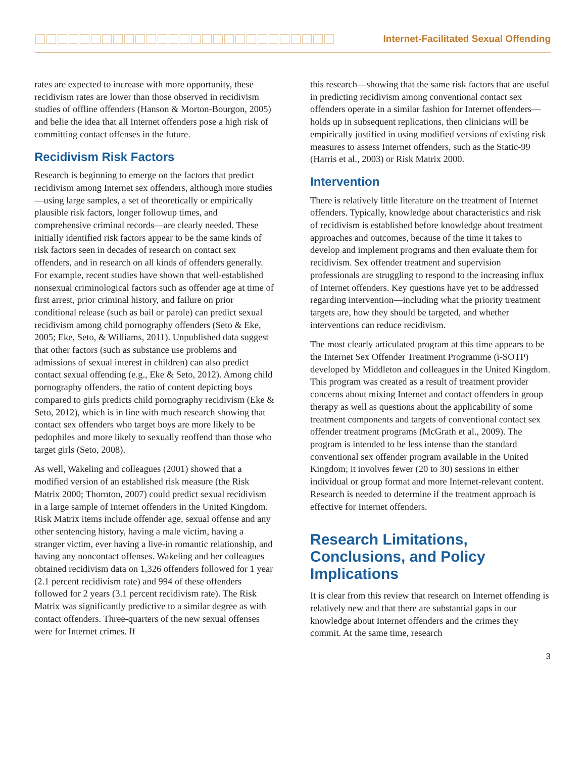Internet-Facilitated Sexual Offending
rates are expected to increase with more opportunity, these recidivism rates are lower than those observed in recidivism studies of offline offenders (Hanson & Morton-Bourgon, 2005) and belie the idea that all Internet offenders pose a high risk of committing contact offenses in the future.
Recidivism Risk Factors
Research is beginning to emerge on the factors that predict recidivism among Internet sex offenders, although more studies—using large samples, a set of theoretically or empirically plausible risk factors, longer followup times, and comprehensive criminal records—are clearly needed. These initially identified risk factors appear to be the same kinds of risk factors seen in decades of research on contact sex offenders, and in research on all kinds of offenders generally. For example, recent studies have shown that well-established nonsexual criminological factors such as offender age at time of first arrest, prior criminal history, and failure on prior conditional release (such as bail or parole) can predict sexual recidivism among child pornography offenders (Seto & Eke, 2005; Eke, Seto, & Williams, 2011). Unpublished data suggest that other factors (such as substance use problems and admissions of sexual interest in children) can also predict contact sexual offending (e.g., Eke & Seto, 2012). Among child pornography offenders, the ratio of content depicting boys compared to girls predicts child pornography recidivism (Eke & Seto, 2012), which is in line with much research showing that contact sex offenders who target boys are more likely to be pedophiles and more likely to sexually reoffend than those who target girls (Seto, 2008).
As well, Wakeling and colleagues (2001) showed that a modified version of an established risk measure (the Risk Matrix 2000; Thornton, 2007) could predict sexual recidivism in a large sample of Internet offenders in the United Kingdom. Risk Matrix items include offender age, sexual offense and any other sentencing history, having a male victim, having a stranger victim, ever having a live-in romantic relationship, and having any noncontact offenses. Wakeling and her colleagues obtained recidivism data on 1,326 offenders followed for 1 year (2.1 percent recidivism rate) and 994 of these offenders followed for 2 years (3.1 percent recidivism rate). The Risk Matrix was significantly predictive to a similar degree as with contact offenders. Three-quarters of the new sexual offenses were for Internet crimes. If
this research—showing that the same risk factors that are useful in predicting recidivism among conventional contact sex offenders operate in a similar fashion for Internet offenders—holds up in subsequent replications, then clinicians will be empirically justified in using modified versions of existing risk measures to assess Internet offenders, such as the Static-99 (Harris et al., 2003) or Risk Matrix 2000.
Intervention
There is relatively little literature on the treatment of Internet offenders. Typically, knowledge about characteristics and risk of recidivism is established before knowledge about treatment approaches and outcomes, because of the time it takes to develop and implement programs and then evaluate them for recidivism. Sex offender treatment and supervision professionals are struggling to respond to the increasing influx of Internet offenders. Key questions have yet to be addressed regarding intervention—including what the priority treatment targets are, how they should be targeted, and whether interventions can reduce recidivism.
The most clearly articulated program at this time appears to be the Internet Sex Offender Treatment Programme (i-SOTP) developed by Middleton and colleagues in the United Kingdom. This program was created as a result of treatment provider concerns about mixing Internet and contact offenders in group therapy as well as questions about the applicability of some treatment components and targets of conventional contact sex offender treatment programs (McGrath et al., 2009). The program is intended to be less intense than the standard conventional sex offender program available in the United Kingdom; it involves fewer (20 to 30) sessions in either individual or group format and more Internet-relevant content. Research is needed to determine if the treatment approach is effective for Internet offenders.
Research Limitations, Conclusions, and Policy Implications
It is clear from this review that research on Internet offending is relatively new and that there are substantial gaps in our knowledge about Internet offenders and the crimes they commit. At the same time, research
3